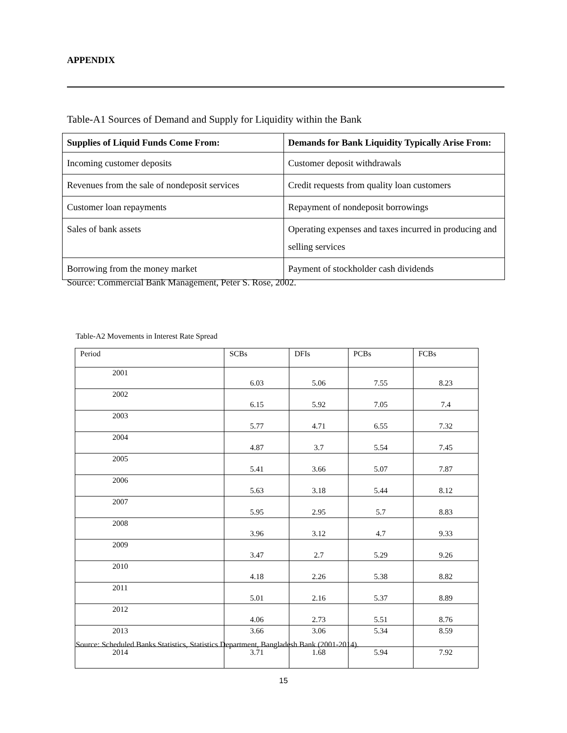APPENDIX
Table-A1 Sources of Demand and Supply for Liquidity within the Bank
| Supplies of Liquid Funds Come From: | Demands for Bank Liquidity Typically Arise From: |
| Incoming customer deposits | Customer deposit withdrawals |
| Revenues from the sale of nondeposit services | Credit requests from quality loan customers |
| Customer loan repayments | Repayment of nondeposit borrowings |
| Sales of bank assets | Operating expenses and taxes incurred in producing and selling services |
| Borrowing from the money market | Payment of stockholder cash dividends |
Source: Commercial Bank Management, Peter S. Rose, 2002.
Table-A2 Movements in Interest Rate Spread
| Period | SCBs | DFIs | PCBs | FCBs |
| --- | --- | --- | --- | --- |
| 2001 | 6.03 | 5.06 | 7.55 | 8.23 |
| 2002 | 6.15 | 5.92 | 7.05 | 7.4 |
| 2003 | 5.77 | 4.71 | 6.55 | 7.32 |
| 2004 | 4.87 | 3.7 | 5.54 | 7.45 |
| 2005 | 5.41 | 3.66 | 5.07 | 7.87 |
| 2006 | 5.63 | 3.18 | 5.44 | 8.12 |
| 2007 | 5.95 | 2.95 | 5.7 | 8.83 |
| 2008 | 3.96 | 3.12 | 4.7 | 9.33 |
| 2009 | 3.47 | 2.7 | 5.29 | 9.26 |
| 2010 | 4.18 | 2.26 | 5.38 | 8.82 |
| 2011 | 5.01 | 2.16 | 5.37 | 8.89 |
| 2012 | 4.06 | 2.73 | 5.51 | 8.76 |
| 2013 | 3.66 | 3.06 | 5.34 | 8.59 |
| 2014 | 3.71 | 1.68 | 5.94 | 7.92 |
Source: Scheduled Banks Statistics, Statistics Department, Bangladesh Bank (2001-2014).
15